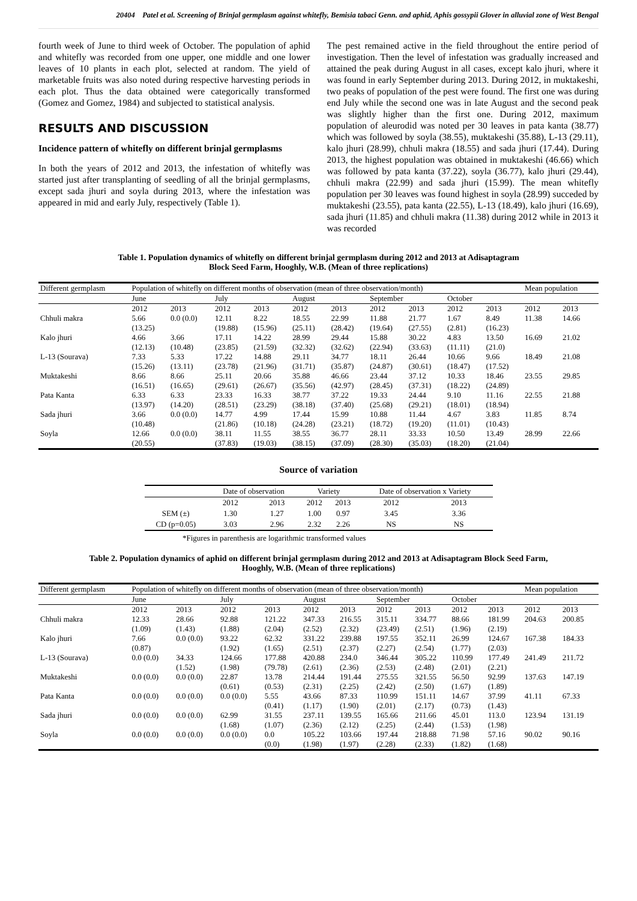20404 Patel et al. Screening of Brinjal germplasm against whitefly, Bemisia tabaci Genn. and aphid, Aphis gossypii Glover in alluvial zone of West Bengal
fourth week of June to third week of October. The population of aphid and whitefly was recorded from one upper, one middle and one lower leaves of 10 plants in each plot, selected at random. The yield of marketable fruits was also noted during respective harvesting periods in each plot. Thus the data obtained were categorically transformed (Gomez and Gomez, 1984) and subjected to statistical analysis.
RESULTS AND DISCUSSION
Incidence pattern of whitefly on different brinjal germplasms
In both the years of 2012 and 2013, the infestation of whitefly was started just after transplanting of seedling of all the brinjal germplasms, except sada jhuri and soyla during 2013, where the infestation was appeared in mid and early July, respectively (Table 1).
The pest remained active in the field throughout the entire period of investigation. Then the level of infestation was gradually increased and attained the peak during August in all cases, except kalo jhuri, where it was found in early September during 2013. During 2012, in muktakeshi, two peaks of population of the pest were found. The first one was during end July while the second one was in late August and the second peak was slightly higher than the first one. During 2012, maximum population of aleurodid was noted per 30 leaves in pata kanta (38.77) which was followed by soyla (38.55), muktakeshi (35.88), L-13 (29.11), kalo jhuri (28.99), chhuli makra (18.55) and sada jhuri (17.44). During 2013, the highest population was obtained in muktakeshi (46.66) which was followed by pata kanta (37.22), soyla (36.77), kalo jhuri (29.44), chhuli makra (22.99) and sada jhuri (15.99). The mean whitefly population per 30 leaves was found highest in soyla (28.99) succeded by muktakeshi (23.55), pata kanta (22.55), L-13 (18.49), kalo jhuri (16.69), sada jhuri (11.85) and chhuli makra (11.38) during 2012 while in 2013 it was recorded
Table 1. Population dynamics of whitefly on different brinjal germplasm during 2012 and 2013 at Adisaptagram
Block Seed Farm, Hooghly, W.B. (Mean of three replications)
| Different germplasm | Population of whitefly on different months of observation (mean of three observation/month) | | | | | | | | | | Mean population | |
| --- | --- | --- | --- | --- | --- | --- | --- | --- | --- | --- | --- | --- |
| | June | | July | | August | | September | | October | | | |
| | 2012 | 2013 | 2012 | 2013 | 2012 | 2013 | 2012 | 2013 | 2012 | 2013 | 2012 | 2013 |
| Chhuli makra | 5.66 (13.25) | 0.0 (0.0) | 12.11 (19.88) | 8.22 (15.96) | 18.55 (25.11) | 22.99 (28.42) | 11.88 (19.64) | 21.77 (27.55) | 1.67 (2.81) | 8.49 (16.23) | 11.38 | 14.66 |
| Kalo jhuri | 4.66 (12.13) | 3.66 (10.48) | 17.11 (23.85) | 14.22 (21.59) | 28.99 (32.32) | 29.44 (32.62) | 15.88 (22.94) | 30.22 (33.63) | 4.83 (11.11) | 13.50 (21.0) | 16.69 | 21.02 |
| L-13 (Sourava) | 7.33 (15.26) | 5.33 (13.11) | 17.22 (23.78) | 14.88 (21.96) | 29.11 (31.71) | 34.77 (35.87) | 18.11 (24.87) | 26.44 (30.61) | 10.66 (18.47) | 9.66 (17.52) | 18.49 | 21.08 |
| Muktakeshi | 8.66 (16.51) | 8.66 (16.65) | 25.11 (29.61) | 20.66 (26.67) | 35.88 (35.56) | 46.66 (42.97) | 23.44 (28.45) | 37.12 (37.31) | 10.33 (18.22) | 18.46 (24.89) | 23.55 | 29.85 |
| Pata Kanta | 6.33 (13.97) | 6.33 (14.20) | 23.33 (28.51) | 16.33 (23.29) | 38.77 (38.18) | 37.22 (37.40) | 19.33 (25.68) | 24.44 (29.21) | 9.10 (18.01) | 11.16 (18.94) | 22.55 | 21.88 |
| Sada jhuri | 3.66 (10.48) | 0.0 (0.0) | 14.77 (21.86) | 4.99 (10.18) | 17.44 (24.28) | 15.99 (23.21) | 10.88 (18.72) | 11.44 (19.20) | 4.67 (11.01) | 3.83 (10.43) | 11.85 | 8.74 |
| Soyla | 12.66 (20.55) | 0.0 (0.0) | 38.11 (37.83) | 11.55 (19.03) | 38.55 (38.15) | 36.77 (37.09) | 28.11 (28.30) | 33.33 (35.03) | 10.50 (18.20) | 13.49 (21.04) | 28.99 | 22.66 |
Source of variation
| | Date of observation | | Variety | | Date of observation x Variety | |
| --- | --- | --- | --- | --- | --- | --- |
| | 2012 | 2013 | 2012 | 2013 | 2012 | 2013 |
| SEM (±) | 1.30 | 1.27 | 1.00 | 0.97 | 3.45 | 3.36 |
| CD (p=0.05) | 3.03 | 2.96 | 2.32 | 2.26 | NS | NS |
*Figures in parenthesis are logarithmic transformed values
Table 2. Population dynamics of aphid on different brinjal germplasm during 2012 and 2013 at Adisaptagram Block Seed Farm,
Hooghly, W.B. (Mean of three replications)
| Different germplasm | Population of whitefly on different months of observation (mean of three observation/month) | | | | | | | | | | Mean population | |
| --- | --- | --- | --- | --- | --- | --- | --- | --- | --- | --- | --- | --- |
| | June | | July | | August | | September | | October | | | |
| | 2012 | 2013 | 2012 | 2013 | 2012 | 2013 | 2012 | 2013 | 2012 | 2013 | 2012 | 2013 |
| Chhuli makra | 12.33 (1.09) | 28.66 (1.43) | 92.88 (1.88) | 121.22 (2.04) | 347.33 (2.52) | 216.55 (2.32) | 315.11 (23.49) | 334.77 (2.51) | 88.66 (1.96) | 181.99 (2.19) | 204.63 | 200.85 |
| Kalo jhuri | 7.66 (0.87) | 0.0 (0.0) | 93.22 (1.92) | 62.32 (1.65) | 331.22 (2.51) | 239.88 (2.37) | 197.55 (2.27) | 352.11 (2.54) | 26.99 (1.77) | 124.67 (2.03) | 167.38 | 184.33 |
| L-13 (Sourava) | 0.0 (0.0) | 34.33 (1.52) | 124.66 (1.98) | 177.88 (79.78) | 420.88 (2.61) | 234.0 (2.36) | 346.44 (2.53) | 305.22 (2.48) | 110.99 (2.01) | 177.49 (2.21) | 241.49 | 211.72 |
| Muktakeshi | 0.0 (0.0) | 0.0 (0.0) | 22.87 (0.61) | 13.78 (0.53) | 214.44 (2.31) | 191.44 (2.25) | 275.55 (2.42) | 321.55 (2.50) | 56.50 (1.67) | 92.99 (1.89) | 137.63 | 147.19 |
| Pata Kanta | 0.0 (0.0) | 0.0 (0.0) | 0.0 (0.0) | 5.55 (0.41) | 43.66 (1.17) | 87.33 (1.90) | 110.99 (2.01) | 151.11 (2.17) | 14.67 (0.73) | 37.99 (1.43) | 41.11 | 67.33 |
| Sada jhuri | 0.0 (0.0) | 0.0 (0.0) | 62.99 (1.68) | 31.55 (1.07) | 237.11 (2.36) | 139.55 (2.12) | 165.66 (2.25) | 211.66 (2.44) | 45.01 (1.53) | 113.0 (1.98) | 123.94 | 131.19 |
| Soyla | 0.0 (0.0) | 0.0 (0.0) | 0.0 (0.0) | 0.0 (0.0) | 105.22 (1.98) | 103.66 (1.97) | 197.44 (2.28) | 218.88 (2.33) | 71.98 (1.82) | 57.16 (1.68) | 90.02 | 90.16 |